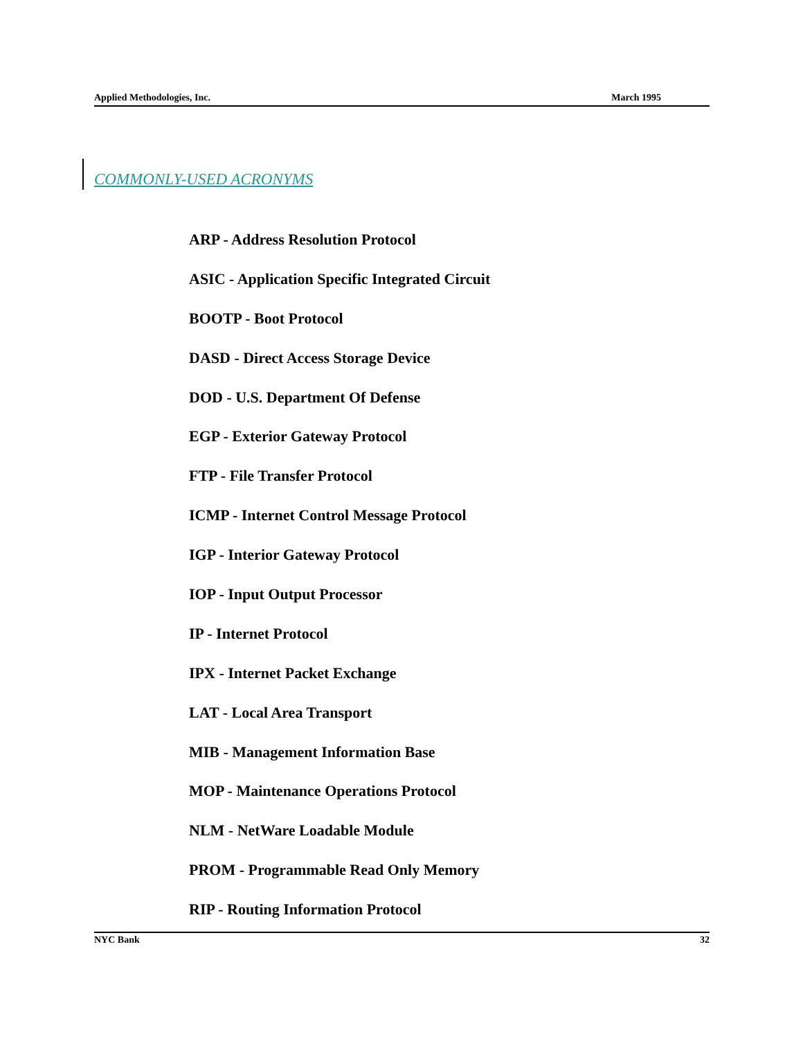Applied Methodologies, Inc. March 1995
COMMONLY-USED ACRONYMS
ARP - Address Resolution Protocol
ASIC - Application Specific Integrated Circuit
BOOTP - Boot Protocol
DASD - Direct Access Storage Device
DOD - U.S. Department Of Defense
EGP - Exterior Gateway Protocol
FTP - File Transfer Protocol
ICMP - Internet Control Message Protocol
IGP - Interior Gateway Protocol
IOP - Input Output Processor
IP - Internet Protocol
IPX - Internet Packet Exchange
LAT - Local Area Transport
MIB - Management Information Base
MOP - Maintenance Operations Protocol
NLM - NetWare Loadable Module
PROM - Programmable Read Only Memory
RIP - Routing Information Protocol
NYC Bank 32